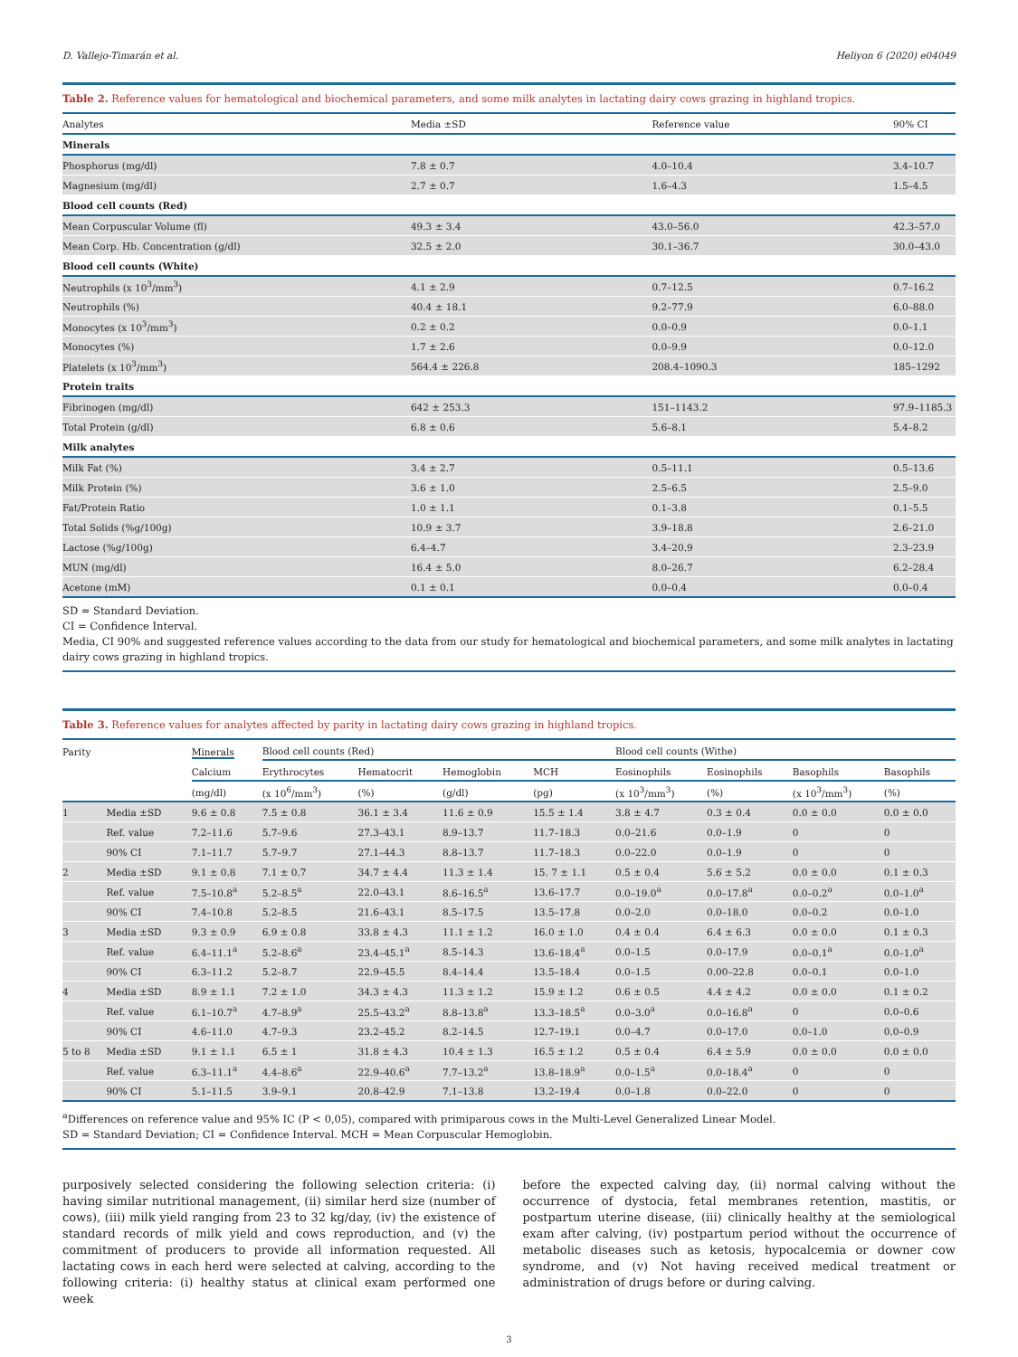D. Vallejo-Timarán et al. Heliyon 6 (2020) e04049
Table 2. Reference values for hematological and biochemical parameters, and some milk analytes in lactating dairy cows grazing in highland tropics.
| Analytes | Media ±SD | Reference value | 90% CI |
| --- | --- | --- | --- |
| Minerals | | | |
| Phosphorus (mg/dl) | 7.8 ± 0.7 | 4.0–10.4 | 3.4–10.7 |
| Magnesium (mg/dl) | 2.7 ± 0.7 | 1.6–4.3 | 1.5–4.5 |
| Blood cell counts (Red) | | | |
| Mean Corpuscular Volume (fl) | 49.3 ± 3.4 | 43.0–56.0 | 42.3–57.0 |
| Mean Corp. Hb. Concentration (g/dl) | 32.5 ± 2.0 | 30.1–36.7 | 30.0–43.0 |
| Blood cell counts (White) | | | |
| Neutrophils (x 10<sup>3</sup>/mm<sup>3</sup>) | 4.1 ± 2.9 | 0.7–12.5 | 0.7–16.2 |
| Neutrophils (%) | 40.4 ± 18.1 | 9.2–77.9 | 6.0–88.0 |
| Monocytes (x 10<sup>3</sup>/mm<sup>3</sup>) | 0.2 ± 0.2 | 0.0–0.9 | 0.0–1.1 |
| Monocytes (%) | 1.7 ± 2.6 | 0.0–9.9 | 0.0–12.0 |
| Platelets (x 10<sup>3</sup>/mm<sup>3</sup>) | 564.4 ± 226.8 | 208.4–1090.3 | 185–1292 |
| Protein traits | | | |
| Fibrinogen (mg/dl) | 642 ± 253.3 | 151–1143.2 | 97.9–1185.3 |
| Total Protein (g/dl) | 6.8 ± 0.6 | 5.6–8.1 | 5.4–8.2 |
| Milk analytes | | | |
| Milk Fat (%) | 3.4 ± 2.7 | 0.5–11.1 | 0.5–13.6 |
| Milk Protein (%) | 3.6 ± 1.0 | 2.5–6.5 | 2.5–9.0 |
| Fat/Protein Ratio | 1.0 ± 1.1 | 0.1–3.8 | 0.1–5.5 |
| Total Solids (%g/100g) | 10.9 ± 3.7 | 3.9–18.8 | 2.6–21.0 |
| Lactose (%g/100g) | 6.4–4.7 | 3.4–20.9 | 2.3–23.9 |
| MUN (mg/dl) | 16.4 ± 5.0 | 8.0–26.7 | 6.2–28.4 |
| Acetone (mM) | 0.1 ± 0.1 | 0.0–0.4 | 0.0–0.4 |
SD = Standard Deviation.
CI = Confidence Interval.
Media, CI 90% and suggested reference values according to the data from our study for hematological and biochemical parameters, and some milk analytes in lactating dairy cows grazing in highland tropics.
Table 3. Reference values for analytes affected by parity in lactating dairy cows grazing in highland tropics.
| Parity | | Minerals | Blood cell counts (Red) | | | | Blood cell counts (Withe) | | | |
| --- | --- | --- | --- | --- | --- | --- | --- | --- | --- | --- |
| | | Calcium | Erythrocytes | Hematocrit | Hemoglobin | MCH | Eosinophils | Eosinophils | Basophils | Basophils |
| | | (mg/dl) | (x 10<sup>6</sup>/mm<sup>3</sup>) | (%) | (g/dl) | (pg) | (x 10<sup>3</sup>/mm<sup>3</sup>) | (%) | (x 10<sup>3</sup>/mm<sup>3</sup>) | (%) |
| 1 | Media ±SD | 9.6 ± 0.8 | 7.5 ± 0.8 | 36.1 ± 3.4 | 11.6 ± 0.9 | 15.5 ± 1.4 | 3.8 ± 4.7 | 0.3 ± 0.4 | 0.0 ± 0.0 | 0.0 ± 0.0 |
| | Ref. value | 7.2–11.6 | 5.7–9.6 | 27.3–43.1 | 8.9–13.7 | 11.7–18.3 | 0.0–21.6 | 0.0–1.9 | 0 | 0 |
| | 90% CI | 7.1–11.7 | 5.7–9.7 | 27.1–44.3 | 8.8–13.7 | 11.7–18.3 | 0.0–22.0 | 0.0–1.9 | 0 | 0 |
| 2 | Media ±SD | 9.1 ± 0.8 | 7.1 ± 0.7 | 34.7 ± 4.4 | 11.3 ± 1.4 | 15. 7 ± 1.1 | 0.5 ± 0.4 | 5.6 ± 5.2 | 0.0 ± 0.0 | 0.1 ± 0.3 |
| | Ref. value | 7.5–10.8<sup>a</sup> | 5.2–8.5<sup>a</sup> | 22.0–43.1 | 8.6–16.5<sup>a</sup> | 13.6–17.7 | 0.0–19.0<sup>a</sup> | 0.0–17.8<sup>a</sup> | 0.0–0.2<sup>a</sup> | 0.0–1.0<sup>a</sup> |
| | 90% CI | 7.4–10.8 | 5.2–8.5 | 21.6–43.1 | 8.5–17.5 | 13.5–17.8 | 0.0–2.0 | 0.0–18.0 | 0.0–0.2 | 0.0–1.0 |
| 3 | Media ±SD | 9.3 ± 0.9 | 6.9 ± 0.8 | 33.8 ± 4.3 | 11.1 ± 1.2 | 16.0 ± 1.0 | 0.4 ± 0.4 | 6.4 ± 6.3 | 0.0 ± 0.0 | 0.1 ± 0.3 |
| | Ref. value | 6.4–11.1<sup>a</sup> | 5.2–8.6<sup>a</sup> | 23.4–45.1<sup>a</sup> | 8.5–14.3 | 13.6–18.4<sup>a</sup> | 0.0–1.5 | 0.0–17.9 | 0.0–0.1<sup>a</sup> | 0.0–1.0<sup>a</sup> |
| | 90% CI | 6.3–11.2 | 5.2–8.7 | 22.9–45.5 | 8.4–14.4 | 13.5–18.4 | 0.0–1.5 | 0.00–22.8 | 0.0–0.1 | 0.0–1.0 |
| 4 | Media ±SD | 8.9 ± 1.1 | 7.2 ± 1.0 | 34.3 ± 4.3 | 11.3 ± 1.2 | 15.9 ± 1.2 | 0.6 ± 0.5 | 4.4 ± 4.2 | 0.0 ± 0.0 | 0.1 ± 0.2 |
| | Ref. value | 6.1–10.7<sup>a</sup> | 4.7–8.9<sup>a</sup> | 25.5–43.2<sup>a</sup> | 8.8–13.8<sup>a</sup> | 13.3–18.5<sup>a</sup> | 0.0–3.0<sup>a</sup> | 0.0–16.8<sup>a</sup> | 0 | 0.0–0.6 |
| | 90% CI | 4.6–11.0 | 4.7–9.3 | 23.2–45.2 | 8.2–14.5 | 12.7–19.1 | 0.0–4.7 | 0.0–17.0 | 0.0–1.0 | 0.0–0.9 |
| 5 to 8 | Media ±SD | 9.1 ± 1.1 | 6.5 ± 1 | 31.8 ± 4.3 | 10.4 ± 1.3 | 16.5 ± 1.2 | 0.5 ± 0.4 | 6.4 ± 5.9 | 0.0 ± 0.0 | 0.0 ± 0.0 |
| | Ref. value | 6.3–11.1<sup>a</sup> | 4.4–8.6<sup>a</sup> | 22.9–40.6<sup>a</sup> | 7.7–13.2<sup>a</sup> | 13.8–18.9<sup>a</sup> | 0.0–1.5<sup>a</sup> | 0.0–18.4<sup>a</sup> | 0 | 0 |
| | 90% CI | 5.1–11.5 | 3.9–9.1 | 20.8–42.9 | 7.1–13.8 | 13.2–19.4 | 0.0–1.8 | 0.0–22.0 | 0 | 0 |
<sup>a</sup> Differences on reference value and 95% IC (P < 0,05), compared with primiparous cows in the Multi-Level Generalized Linear Model.
SD = Standard Deviation; CI = Confidence Interval. MCH = Mean Corpuscular Hemoglobin.
purposively selected considering the following selection criteria: (i) having similar nutritional management, (ii) similar herd size (number of cows), (iii) milk yield ranging from 23 to 32 kg/day, (iv) the existence of standard records of milk yield and cows reproduction, and (v) the commitment of producers to provide all information requested. All lactating cows in each herd were selected at calving, according to the following criteria: (i) healthy status at clinical exam performed one week
before the expected calving day, (ii) normal calving without the occurrence of dystocia, fetal membranes retention, mastitis, or postpartum uterine disease, (iii) clinically healthy at the semiological exam after calving, (iv) postpartum period without the occurrence of metabolic diseases such as ketosis, hypocalcemia or downer cow syndrome, and (v) Not having received medical treatment or administration of drugs before or during calving.
3